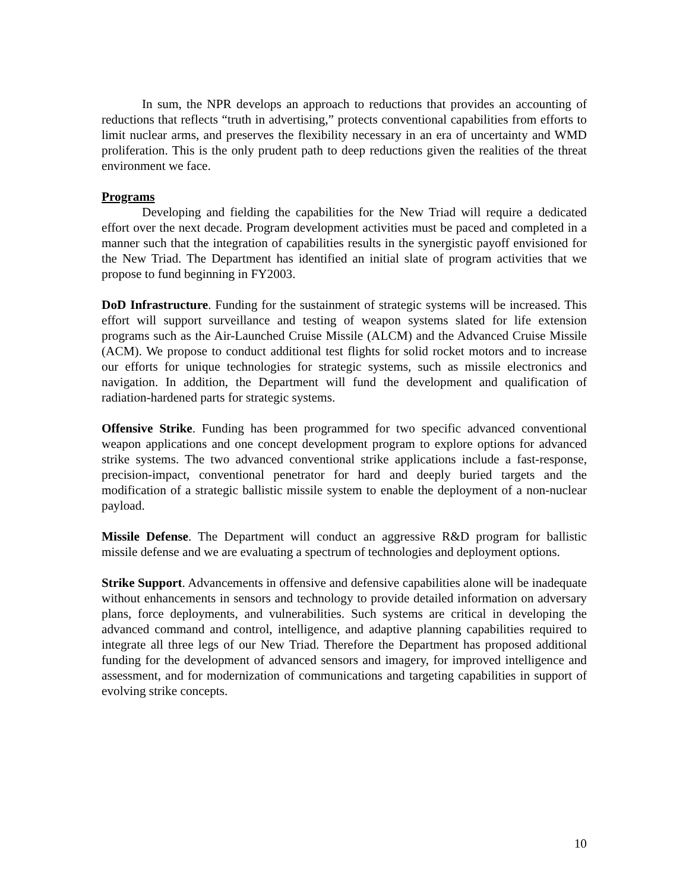In sum, the NPR develops an approach to reductions that provides an accounting of reductions that reflects “truth in advertising,” protects conventional capabilities from efforts to limit nuclear arms, and preserves the flexibility necessary in an era of uncertainty and WMD proliferation. This is the only prudent path to deep reductions given the realities of the threat environment we face.
Programs
Developing and fielding the capabilities for the New Triad will require a dedicated effort over the next decade. Program development activities must be paced and completed in a manner such that the integration of capabilities results in the synergistic payoff envisioned for the New Triad. The Department has identified an initial slate of program activities that we propose to fund beginning in FY2003.
DoD Infrastructure. Funding for the sustainment of strategic systems will be increased. This effort will support surveillance and testing of weapon systems slated for life extension programs such as the Air-Launched Cruise Missile (ALCM) and the Advanced Cruise Missile (ACM). We propose to conduct additional test flights for solid rocket motors and to increase our efforts for unique technologies for strategic systems, such as missile electronics and navigation. In addition, the Department will fund the development and qualification of radiation-hardened parts for strategic systems.
Offensive Strike. Funding has been programmed for two specific advanced conventional weapon applications and one concept development program to explore options for advanced strike systems. The two advanced conventional strike applications include a fast-response, precision-impact, conventional penetrator for hard and deeply buried targets and the modification of a strategic ballistic missile system to enable the deployment of a non-nuclear payload.
Missile Defense. The Department will conduct an aggressive R&D program for ballistic missile defense and we are evaluating a spectrum of technologies and deployment options.
Strike Support. Advancements in offensive and defensive capabilities alone will be inadequate without enhancements in sensors and technology to provide detailed information on adversary plans, force deployments, and vulnerabilities. Such systems are critical in developing the advanced command and control, intelligence, and adaptive planning capabilities required to integrate all three legs of our New Triad. Therefore the Department has proposed additional funding for the development of advanced sensors and imagery, for improved intelligence and assessment, and for modernization of communications and targeting capabilities in support of evolving strike concepts.
10